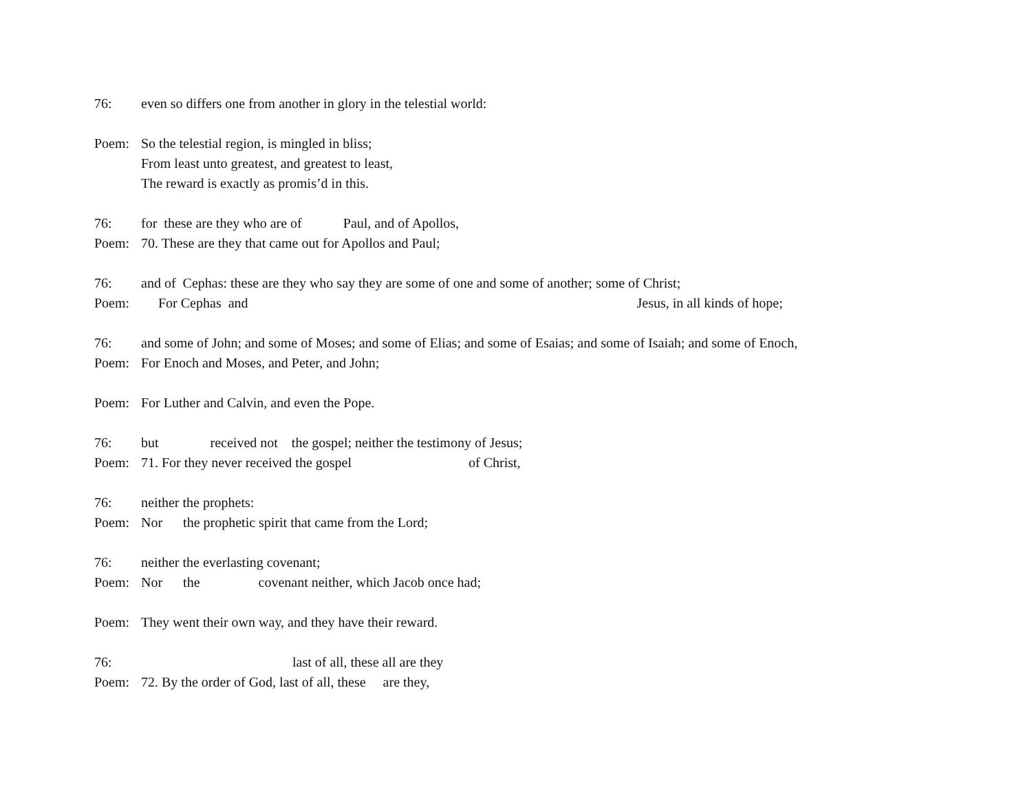76: even so differs one from another in glory in the telestial world:
Poem: So the telestial region, is mingled in bliss;
From least unto greatest, and greatest to least,
The reward is exactly as promis’d in this.
76: for these are they who are of Paul, and of Apollos,
Poem: 70. These are they that came out for Apollos and Paul;
76: and of Cephas: these are they who say they are some of one and some of another; some of Christ;
Poem: For Cephas and Jesus, in all kinds of hope;
76: and some of John; and some of Moses; and some of Elias; and some of Esaias; and some of Isaiah; and some of Enoch,
Poem: For Enoch and Moses, and Peter, and John;
Poem: For Luther and Calvin, and even the Pope.
76: but received not the gospel; neither the testimony of Jesus;
Poem: 71. For they never received the gospel of Christ,
76: neither the prophets:
Poem: Nor the prophetic spirit that came from the Lord;
76: neither the everlasting covenant;
Poem: Nor the covenant neither, which Jacob once had;
Poem: They went their own way, and they have their reward.
76: last of all, these all are they
Poem: 72. By the order of God, last of all, these are they,